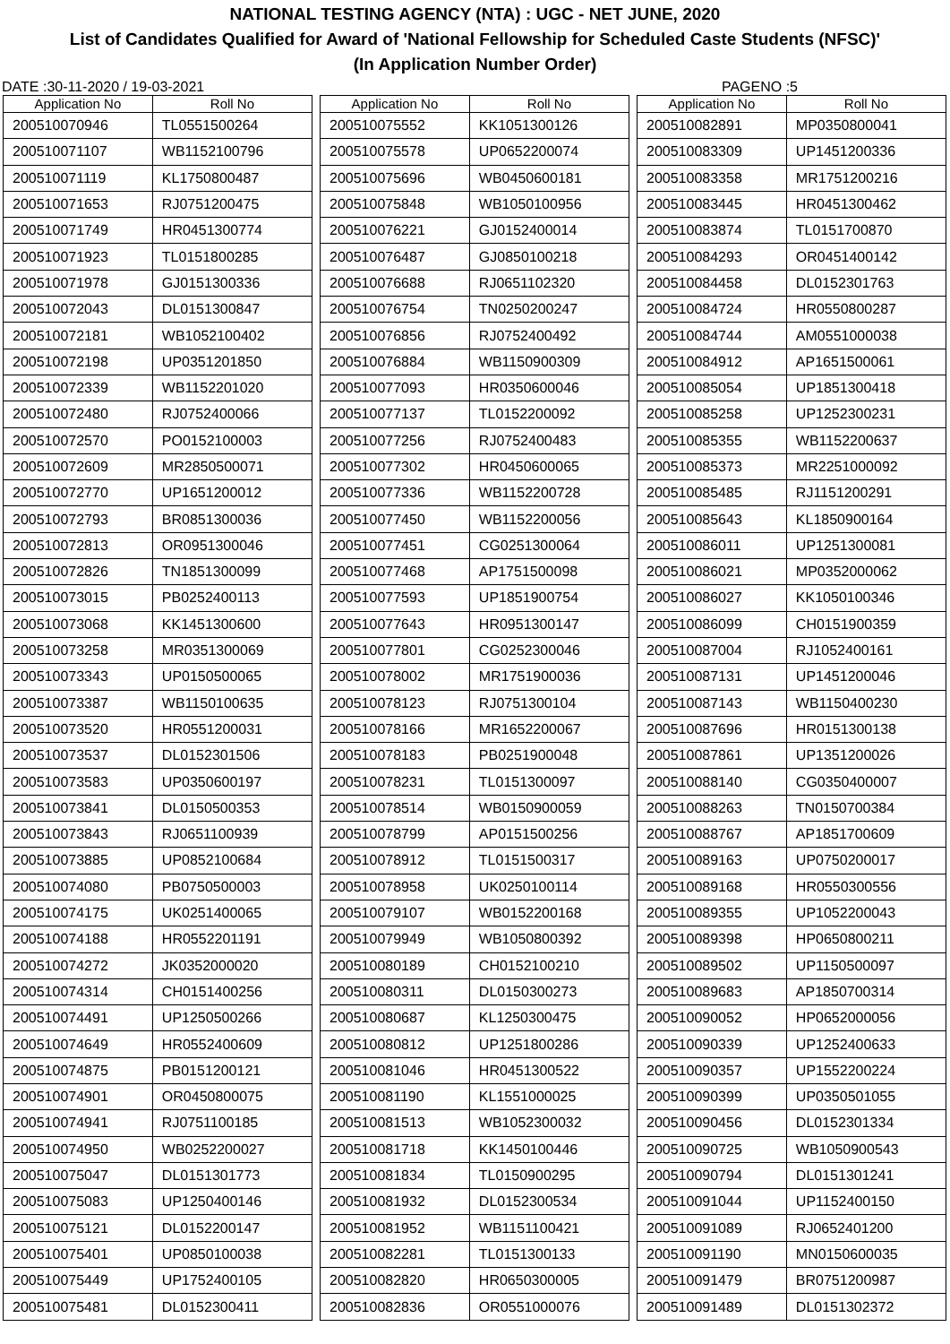NATIONAL TESTING AGENCY (NTA) : UGC - NET JUNE, 2020
List of Candidates Qualified for Award of 'National Fellowship for Scheduled Caste Students (NFSC)'
(In Application Number Order)
DATE :30-11-2020 / 19-03-2021 PAGENO :5
| Application No | Roll No |
| --- | --- |
| 200510070946 | TL0551500264 |
| 200510071107 | WB1152100796 |
| 200510071119 | KL1750800487 |
| 200510071653 | RJ0751200475 |
| 200510071749 | HR0451300774 |
| 200510071923 | TL0151800285 |
| 200510071978 | GJ0151300336 |
| 200510072043 | DL0151300847 |
| 200510072181 | WB1052100402 |
| 200510072198 | UP0351201850 |
| 200510072339 | WB1152201020 |
| 200510072480 | RJ0752400066 |
| 200510072570 | PO0152100003 |
| 200510072609 | MR2850500071 |
| 200510072770 | UP1651200012 |
| 200510072793 | BR0851300036 |
| 200510072813 | OR0951300046 |
| 200510072826 | TN1851300099 |
| 200510073015 | PB0252400113 |
| 200510073068 | KK1451300600 |
| 200510073258 | MR0351300069 |
| 200510073343 | UP0150500065 |
| 200510073387 | WB1150100635 |
| 200510073520 | HR0551200031 |
| 200510073537 | DL0152301506 |
| 200510073583 | UP0350600197 |
| 200510073841 | DL0150500353 |
| 200510073843 | RJ0651100939 |
| 200510073885 | UP0852100684 |
| 200510074080 | PB0750500003 |
| 200510074175 | UK0251400065 |
| 200510074188 | HR0552201191 |
| 200510074272 | JK0352000020 |
| 200510074314 | CH0151400256 |
| 200510074491 | UP1250500266 |
| 200510074649 | HR0552400609 |
| 200510074875 | PB0151200121 |
| 200510074901 | OR0450800075 |
| 200510074941 | RJ0751100185 |
| 200510074950 | WB0252200027 |
| 200510075047 | DL0151301773 |
| 200510075083 | UP1250400146 |
| 200510075121 | DL0152200147 |
| 200510075401 | UP0850100038 |
| 200510075449 | UP1752400105 |
| 200510075481 | DL0152300411 |
| Application No | Roll No |
| --- | --- |
| 200510075552 | KK1051300126 |
| 200510075578 | UP0652200074 |
| 200510075696 | WB0450600181 |
| 200510075848 | WB1050100956 |
| 200510076221 | GJ0152400014 |
| 200510076487 | GJ0850100218 |
| 200510076688 | RJ0651102320 |
| 200510076754 | TN0250200247 |
| 200510076856 | RJ0752400492 |
| 200510076884 | WB1150900309 |
| 200510077093 | HR0350600046 |
| 200510077137 | TL0152200092 |
| 200510077256 | RJ0752400483 |
| 200510077302 | HR0450600065 |
| 200510077336 | WB1152200728 |
| 200510077450 | WB1152200056 |
| 200510077451 | CG0251300064 |
| 200510077468 | AP1751500098 |
| 200510077593 | UP1851900754 |
| 200510077643 | HR0951300147 |
| 200510077801 | CG0252300046 |
| 200510078002 | MR1751900036 |
| 200510078123 | RJ0751300104 |
| 200510078166 | MR1652200067 |
| 200510078183 | PB0251900048 |
| 200510078231 | TL0151300097 |
| 200510078514 | WB0150900059 |
| 200510078799 | AP0151500256 |
| 200510078912 | TL0151500317 |
| 200510078958 | UK0250100114 |
| 200510079107 | WB0152200168 |
| 200510079949 | WB1050800392 |
| 200510080189 | CH0152100210 |
| 200510080311 | DL0150300273 |
| 200510080687 | KL1250300475 |
| 200510080812 | UP1251800286 |
| 200510081046 | HR0451300522 |
| 200510081190 | KL1551000025 |
| 200510081513 | WB1052300032 |
| 200510081718 | KK1450100446 |
| 200510081834 | TL0150900295 |
| 200510081932 | DL0152300534 |
| 200510081952 | WB1151100421 |
| 200510082281 | TL0151300133 |
| 200510082820 | HR0650300005 |
| 200510082836 | OR0551000076 |
| Application No | Roll No |
| --- | --- |
| 200510082891 | MP0350800041 |
| 200510083309 | UP1451200336 |
| 200510083358 | MR1751200216 |
| 200510083445 | HR0451300462 |
| 200510083874 | TL0151700870 |
| 200510084293 | OR0451400142 |
| 200510084458 | DL0152301763 |
| 200510084724 | HR0550800287 |
| 200510084744 | AM0551000038 |
| 200510084912 | AP1651500061 |
| 200510085054 | UP1851300418 |
| 200510085258 | UP1252300231 |
| 200510085355 | WB1152200637 |
| 200510085373 | MR2251000092 |
| 200510085485 | RJ1151200291 |
| 200510085643 | KL1850900164 |
| 200510086011 | UP1251300081 |
| 200510086021 | MP0352000062 |
| 200510086027 | KK1050100346 |
| 200510086099 | CH0151900359 |
| 200510087004 | RJ1052400161 |
| 200510087131 | UP1451200046 |
| 200510087143 | WB1150400230 |
| 200510087696 | HR0151300138 |
| 200510087861 | UP1351200026 |
| 200510088140 | CG0350400007 |
| 200510088263 | TN0150700384 |
| 200510088767 | AP1851700609 |
| 200510089163 | UP0750200017 |
| 200510089168 | HR0550300556 |
| 200510089355 | UP1052200043 |
| 200510089398 | HP0650800211 |
| 200510089502 | UP1150500097 |
| 200510089683 | AP1850700314 |
| 200510090052 | HP0652000056 |
| 200510090339 | UP1252400633 |
| 200510090357 | UP1552200224 |
| 200510090399 | UP0350501055 |
| 200510090456 | DL0152301334 |
| 200510090725 | WB1050900543 |
| 200510090794 | DL0151301241 |
| 200510091044 | UP1152400150 |
| 200510091089 | RJ0652401200 |
| 200510091190 | MN0150600035 |
| 200510091479 | BR0751200987 |
| 200510091489 | DL0151302372 |